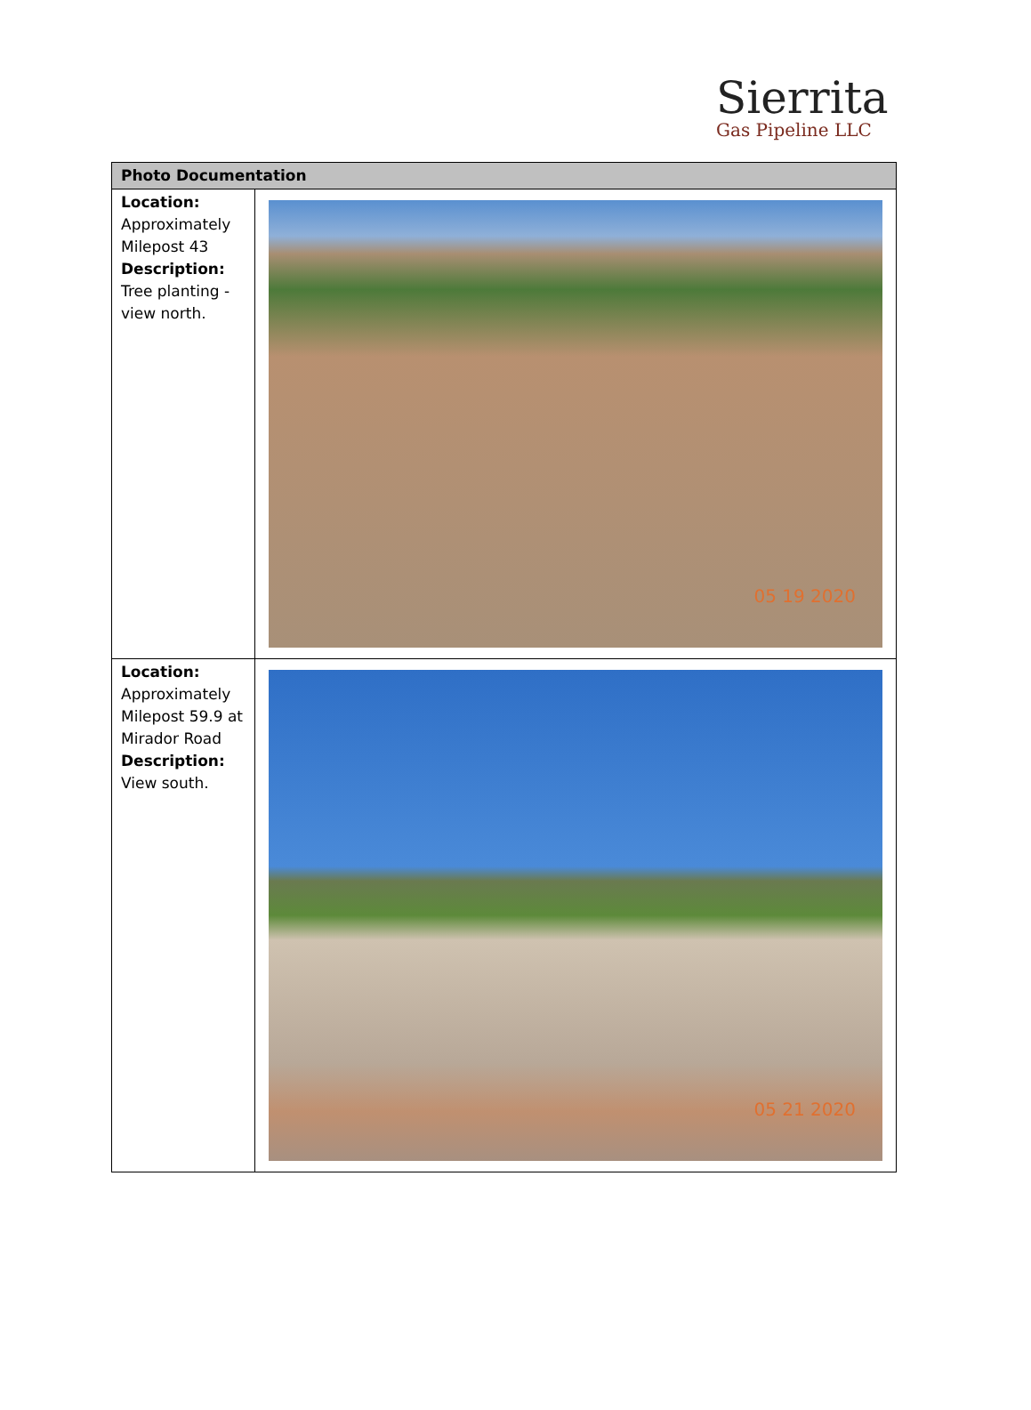Sierrita
Gas Pipeline LLC
| Photo Documentation | |
| --- | --- |
| Location: Approximately Milepost 43 Description: Tree planting - view north. | 05 19 2020 |
| Location: Approximately Milepost 59.9 at Mirador Road Description: View south. | 05 21 2020 |